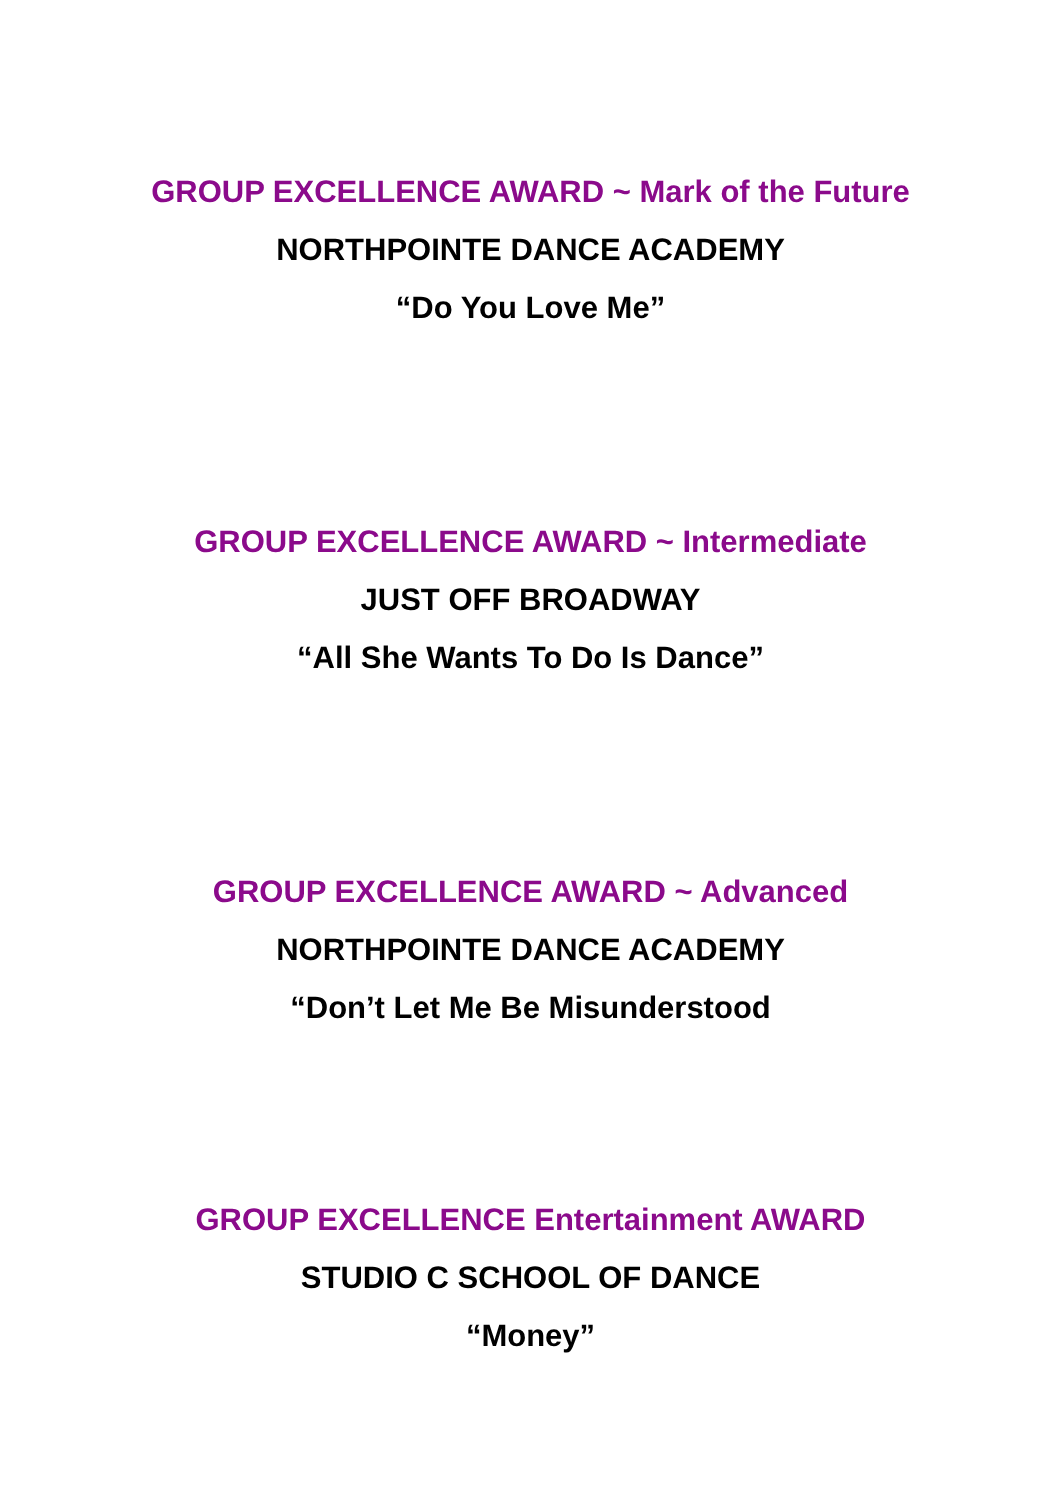GROUP EXCELLENCE AWARD ~ Mark of the Future
NORTHPOINTE DANCE ACADEMY
“Do You Love Me”
GROUP EXCELLENCE AWARD ~ Intermediate
JUST OFF BROADWAY
“All She Wants To Do Is Dance”
GROUP EXCELLENCE AWARD ~ Advanced
NORTHPOINTE DANCE ACADEMY
“Don’t Let Me Be Misunderstood
GROUP EXCELLENCE Entertainment AWARD
STUDIO C SCHOOL OF DANCE
“Money”